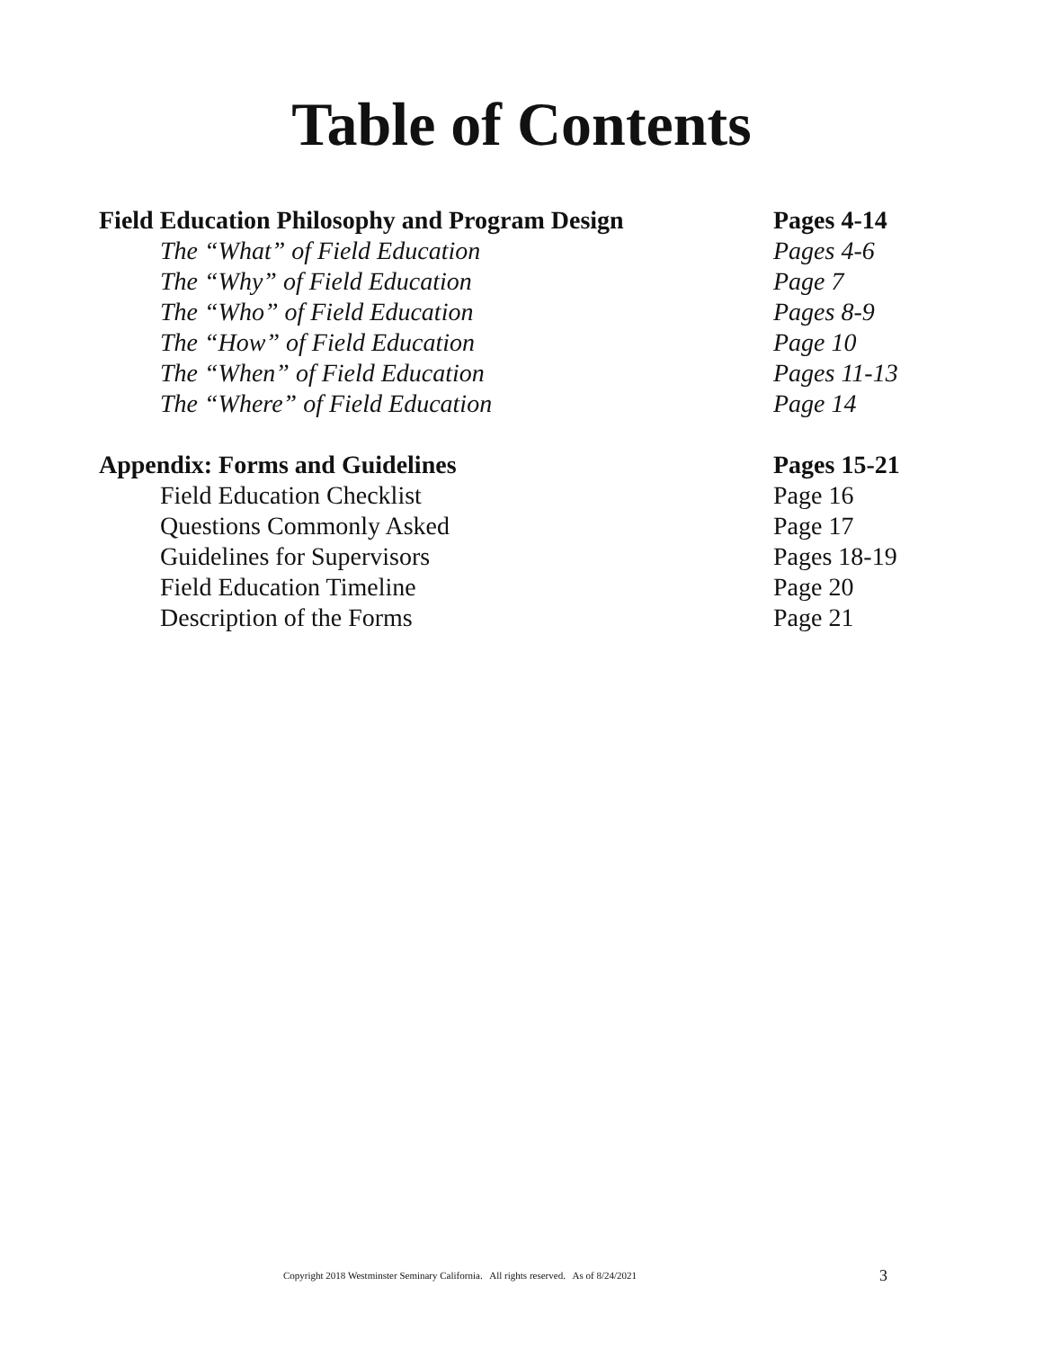Table of Contents
Field Education Philosophy and Program Design
Pages 4-14
The “What” of Field Education Pages 4-6
The “Why” of Field Education Page 7
The “Who” of Field Education Pages 8-9
The “How” of Field Education Page 10
The “When” of Field Education Pages 11-13
The “Where” of Field Education Page 14
Appendix: Forms and Guidelines Pages 15-21
Field Education Checklist Page 16
Questions Commonly Asked Page 17
Guidelines for Supervisors Pages 18-19
Field Education Timeline Page 20
Description of the Forms Page 21
Copyright 2018 Westminster Seminary California. All rights reserved. As of 8/24/2021 3